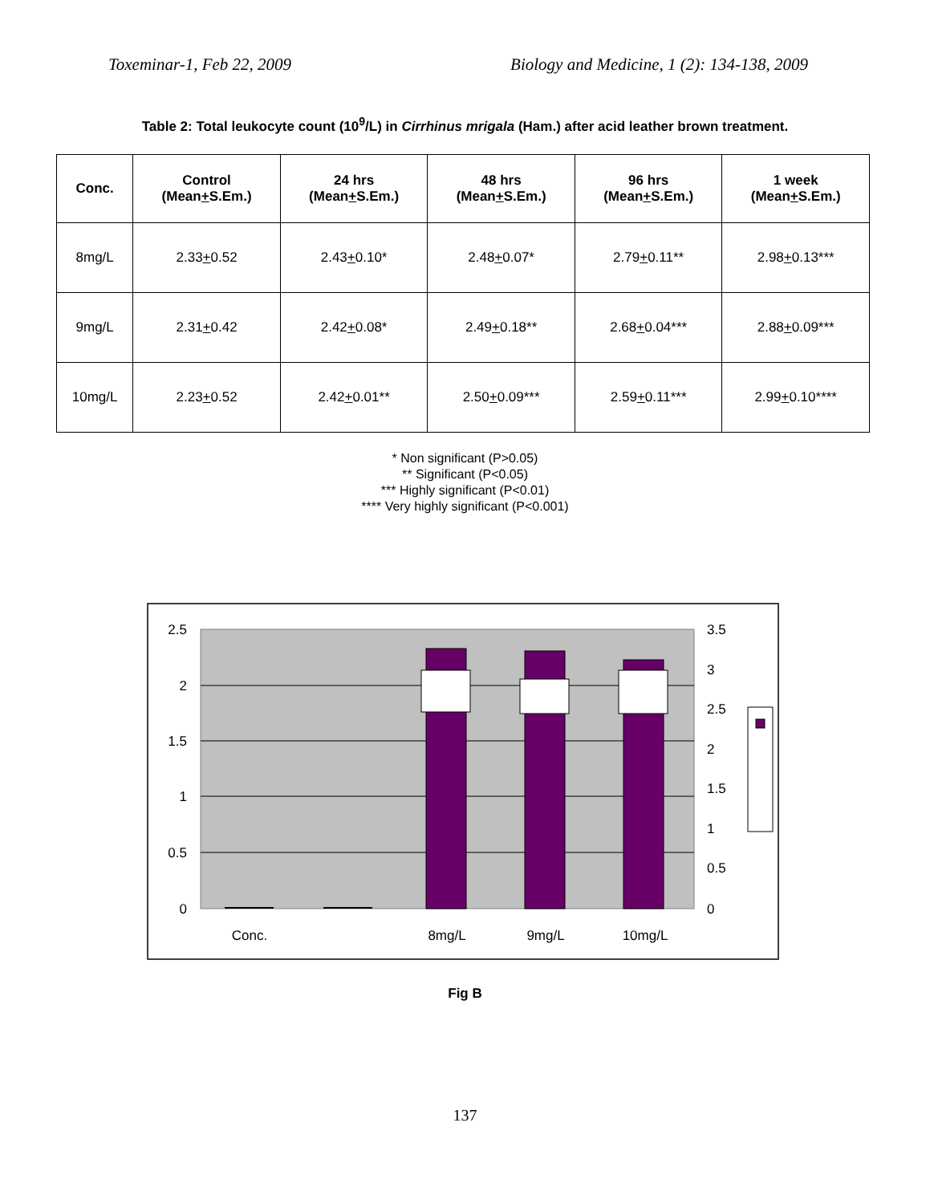Toxeminar-1, Feb 22, 2009 Biology and Medicine, 1 (2): 134-138, 2009
Table 2: Total leukocyte count (10<sup>9</sup>/L) in Cirrhinus mrigala (Ham.) after acid leather brown treatment.
| Conc. | Control (Mean + S.Em.) | 24 hrs (Mean + S.Em.) | 48 hrs (Mean + S.Em.) | 96 hrs (Mean + S.Em.) | 1 week (Mean + S.Em.) |
| --- | --- | --- | --- | --- | --- |
| 8mg/L | 2.33 + 0.52 | 2.43 + 0.10* | 2.48 + 0.07* | 2.79 + 0.11** | 2.98 + 0.13*** |
| 9mg/L | 2.31 + 0.42 | 2.42 + 0.08* | 2.49 + 0.18** | 2.68 + 0.04*** | 2.88 + 0.09*** |
| 10mg/L | 2.23 + 0.52 | 2.42 + 0.01** | 2.50 + 0.09*** | 2.59 + 0.11*** | 2.99 + 0.10**** |
* Non significant (P>0.05)
** Significant (P<0.05)
*** Highly significant (P<0.01)
**** Very highly significant (P<0.001)
2.5
2
1.5
1
0.5
0
3.5
3
2.5
2
1.5
1
0.5
0
Conc.
8mg/L
9mg/L
10mg/L
Fig B
137